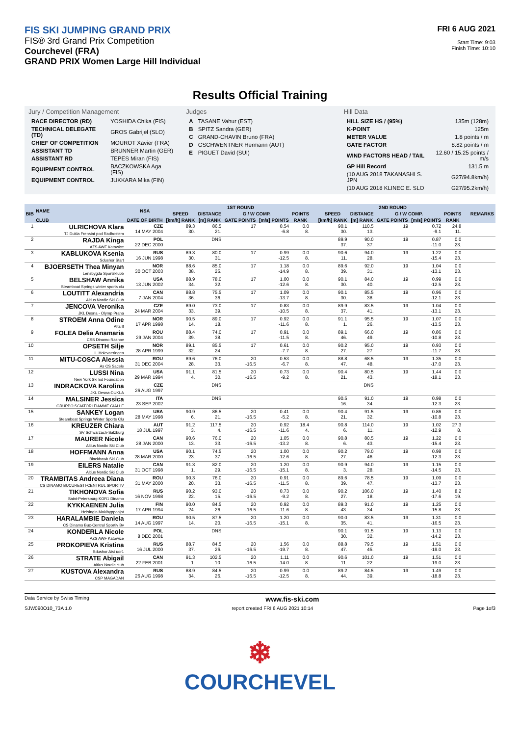FIS SKI JUMPING GRAND PRIX
FIS® 3rd Grand Prix Competition
Courchevel (FRA)
GRAND PRIX Women Large Hill Individual
FRI 6 AUG 2021
Start Time: 9:03
Finish Time: 10:10
Results Official Training
Jury / Competition Management
| RACE DIRECTOR (RD) | YOSHIDA Chika (FIS) |
| TECHNICAL DELEGATE (TD) | GROS Gabrijel (SLO) |
| CHIEF OF COMPETITION | MOUROT Xavier (FRA) |
| ASSISTANT TD | BRUNNER Martin (GER) |
| ASSISTANT RD | TEPES Miran (FIS) |
| EQUIPMENT CONTROL | BACZKOWSKA Aga (FIS) |
| EQUIPMENT CONTROL | JUKKARA Mika (FIN) |
Judges
| A | TASANE Vahur (EST) |
| B | SPITZ Sandra (GER) |
| C | GRAND-CHAVIN Bruno (FRA) |
| D | GSCHWENTNER Hermann (AUT) |
| E | PIGUET David (SUI) |
Hill Data
| HILL SIZE HS / (95%) | 135m (128m) |
| K-POINT | 125m |
| METER VALUE | 1.8 points / m |
| GATE FACTOR | 8.82 points / m |
| WIND FACTORS HEAD / TAIL | 12.60 / 15.25 points / m/s |
| GP Hill Record | 131.5 m |
| (10 AUG 2018 TAKANASHI S. JPN | G27/94.8km/h) |
| (10 AUG 2018 KLINEC E. SLO | G27/95.2km/h) |
| BIB | NAME | NSA | 1ST ROUND | | | | | | | 2ND ROUND | | | | | | | REMARKS |
| --- | --- | --- | --- | --- | --- | --- | --- | --- | --- | --- | --- | --- | --- | --- | --- | --- | --- |
| | | | SPEED | DISTANCE | G / W COMP. | | POINTS | | | SPEED | DISTANCE | G / W COMP. | | POINTS | | | |
| | CLUB | DATE OF BIRTH | [km/h] RANK | [m] RANK | GATE POINTS | [m/s] POINTS | RANK | | | [km/h] RANK | [m] RANK | GATE POINTS | [m/s] POINTS | RANK | | | |
| 1 | ULRICHOVA Klara TJ Dukla Frenstat pod Radhostem | CZE 14 MAY 2004 | 89.3 30. | 86.5 21. | 17 | 0.54 -6.8 | 0.0 8. | | | 90.1 30. | 110.5 13. | 19 | 0.72 -9.1 | 24.8 11. | | | |
| 2 | RAJDA Kinga AZS AWF Katowice | POL 22 DEC 2000 | | DNS | | | | | | 89.9 37. | 90.0 37. | 19 | 0.87 -11.0 | 0.0 23. | | | |
| 3 | KABLUKOVA Ksenia Sdushor Start | RUS 16 JUN 1998 | 89.3 30. | 80.0 31. | 17 | 0.99 -12.5 | 0.0 8. | | | 90.6 11. | 94.0 28. | 19 | 1.22 -15.4 | 0.0 23. | | | |
| 4 | BJOERSETH Thea Minyan Lensbygda Sportsklubb | NOR 30 OCT 2003 | 88.6 38. | 85.0 25. | 17 | 1.18 -14.9 | 0.0 8. | | | 89.6 39. | 92.0 31. | 19 | 1.04 -13.1 | 0.0 23. | | | |
| 5 | BELSHAW Annika Steamboat Springs winter sports clu | USA 13 JUN 2002 | 88.9 34. | 78.0 32. | 17 | 1.00 -12.6 | 0.0 8. | | | 90.1 30. | 84.0 40. | 19 | 0.99 -12.5 | 0.0 23. | | | |
| 6 | LOUTITT Alexandria Altius Nordic Ski Club | CAN 7 JAN 2004 | 88.8 36. | 75.5 36. | 17 | 1.09 -13.7 | 0.0 8. | | | 90.1 30. | 85.5 38. | 19 | 0.96 -12.1 | 0.0 23. | | | |
| 7 | JENCOVA Veronika JKL Desna - Olymp Praha | CZE 24 MAR 2004 | 89.0 33. | 73.0 39. | 17 | 0.83 -10.5 | 0.0 8. | | | 89.9 37. | 83.5 41. | 19 | 1.04 -13.1 | 0.0 23. | | | |
| 8 | STROEM Anna Odine Alta If | NOR 17 APR 1998 | 90.5 14. | 89.0 18. | 17 | 0.92 -11.6 | 0.0 8. | | | 91.1 1. | 95.5 26. | 19 | 1.07 -13.5 | 0.0 23. | | | |
| 9 | FOLEA Delia Anamaria CSS Dinamo Rasnov | ROU 29 JAN 2004 | 88.4 39. | 74.0 38. | 17 | 0.91 -11.5 | 0.0 8. | | | 89.1 46. | 66.0 49. | 19 | 0.86 -10.8 | 0.0 23. | | | |
| 10 | OPSETH Silje IL Holevaeringen | NOR 28 APR 1999 | 89.1 32. | 85.5 24. | 17 | 0.61 -7.7 | 0.0 8. | | | 90.2 27. | 95.0 27. | 19 | 0.93 -11.7 | 0.0 23. | | | |
| 11 | MITU-COSCA Alessia As CS Sacele | ROU 31 DEC 2004 | 89.6 28. | 76.0 33. | 20 -16.5 | 0.53 -6.7 | 0.0 8. | | | 88.8 47. | 68.5 48. | 19 | 1.35 -17.0 | 0.0 23. | | | |
| 12 | LUSSI Nina New York Ski Ed Foundation | USA 29 MAR 1994 | 91.1 4. | 81.5 30. | 20 -16.5 | 0.73 -9.2 | 0.0 8. | | | 90.4 21. | 80.5 43. | 19 | 1.44 -18.1 | 0.0 23. | | | |
| 13 | INDRACKOVA Karolina JKL Desna-DUKLA | CZE 26 AUG 1997 | | DNS | | | | | | | DNS | | | | | | |
| 14 | MALSINER Jessica GRUPPO SCIATORI FIAMME GIALLE | ITA 23 SEP 2002 | | DNS | | | | | | 90.5 16. | 91.0 34. | 19 | 0.98 -12.3 | 0.0 23. | | | |
| 15 | SANKEY Logan Steamboat Springs Winter Sports Clu | USA 28 MAY 1998 | 90.9 6. | 86.5 21. | 20 -16.5 | 0.41 -5.2 | 0.0 8. | | | 90.4 21. | 91.5 32. | 19 | 0.86 -10.8 | 0.0 23. | | | |
| 16 | KREUZER Chiara SV Schwarzach-Salzburg | AUT 18 JUL 1997 | 91.2 3. | 117.5 4. | 20 -16.5 | 0.92 -11.6 | 18.4 4. | | | 90.8 6. | 114.0 11. | 19 | 1.02 -12.9 | 27.3 8. | | | |
| 17 | MAURER Nicole Altius Nordic Ski Club | CAN 28 JAN 2000 | 90.6 13. | 76.0 33. | 20 -16.5 | 1.05 -13.2 | 0.0 8. | | | 90.8 6. | 80.5 43. | 19 | 1.22 -15.4 | 0.0 23. | | | |
| 18 | HOFFMANN Anna Blackhawk Ski Club | USA 28 MAR 2000 | 90.1 23. | 74.5 37. | 20 -16.5 | 1.00 -12.6 | 0.0 8. | | | 90.2 27. | 79.0 46. | 19 | 0.98 -12.3 | 0.0 23. | | | |
| 19 | EILERS Natalie Altius Nordic Ski Club | CAN 31 OCT 1998 | 91.3 1. | 82.0 29. | 20 -16.5 | 1.20 -15.1 | 0.0 8. | | | 90.9 3. | 94.0 28. | 19 | 1.15 -14.5 | 0.0 23. | | | |
| 20 | TRAMBITAS Andreea Diana CS DINAMO BUCURESTI-CENTRUL SPORTIV | ROU 31 MAY 2000 | 90.3 20. | 76.0 33. | 20 -16.5 | 0.91 -11.5 | 0.0 8. | | | 89.6 39. | 78.5 47. | 19 | 1.09 -13.7 | 0.0 23. | | | |
| 21 | TIKHONOVA Sofia Saint-Petersburg KOR1 Dinamo | RUS 16 NOV 1998 | 90.2 22. | 93.0 15. | 20 -16.5 | 0.73 -9.2 | 0.0 8. | | | 90.2 27. | 106.0 18. | 19 | 1.40 -17.6 | 8.2 19. | | | |
| 22 | KYKKAENEN Julia Helsingin Makihyppaajat | FIN 17 APR 1994 | 90.0 24. | 84.5 26. | 20 -16.5 | 0.92 -11.6 | 0.0 8. | | | 89.3 43. | 91.0 34. | 19 | 1.25 -15.8 | 0.0 23. | | | |
| 23 | HARALAMBIE Daniela CS Dinamo Buc-Centrul Sportiv Bv | ROU 14 AUG 1997 | 90.5 14. | 87.5 20. | 20 -16.5 | 1.20 -15.1 | 0.0 8. | | | 90.0 35. | 83.5 41. | 19 | 1.31 -16.5 | 0.0 23. | | | |
| 24 | KONDERLA Nicole AZS AWF Katowice | POL 8 DEC 2001 | | DNS | | | | | | 90.1 30. | 91.5 32. | 19 | 1.13 -14.2 | 0.0 23. | | | |
| 25 | PROKOPIEVA Kristina Sdushor Aist uor1 | RUS 16 JUL 2000 | 88.7 37. | 84.5 26. | 20 -16.5 | 1.56 -19.7 | 0.0 8. | | | 88.8 47. | 79.5 45. | 19 | 1.51 -19.0 | 0.0 23. | | | |
| 26 | STRATE Abigail Altius Nordic club | CAN 22 FEB 2001 | 91.3 1. | 102.5 10. | 20 -16.5 | 1.11 -14.0 | 0.0 8. | | | 90.6 11. | 101.0 22. | 19 | 1.51 -19.0 | 0.0 23. | | | |
| 27 | KUSTOVA Alexandra CSP MAGADAN | RUS 26 AUG 1998 | 88.9 34. | 84.5 26. | 20 -16.5 | 0.99 -12.5 | 0.0 8. | | | 89.2 44. | 84.5 39. | 19 | 1.49 -18.8 | 0.0 23. | | | |
Data Service by Swiss Timing www.fis-ski.com
SJW090O10_73A 1.0 report created FRI 6 AUG 2021 10:14 Page 1of3
❄
COURCHEVEL